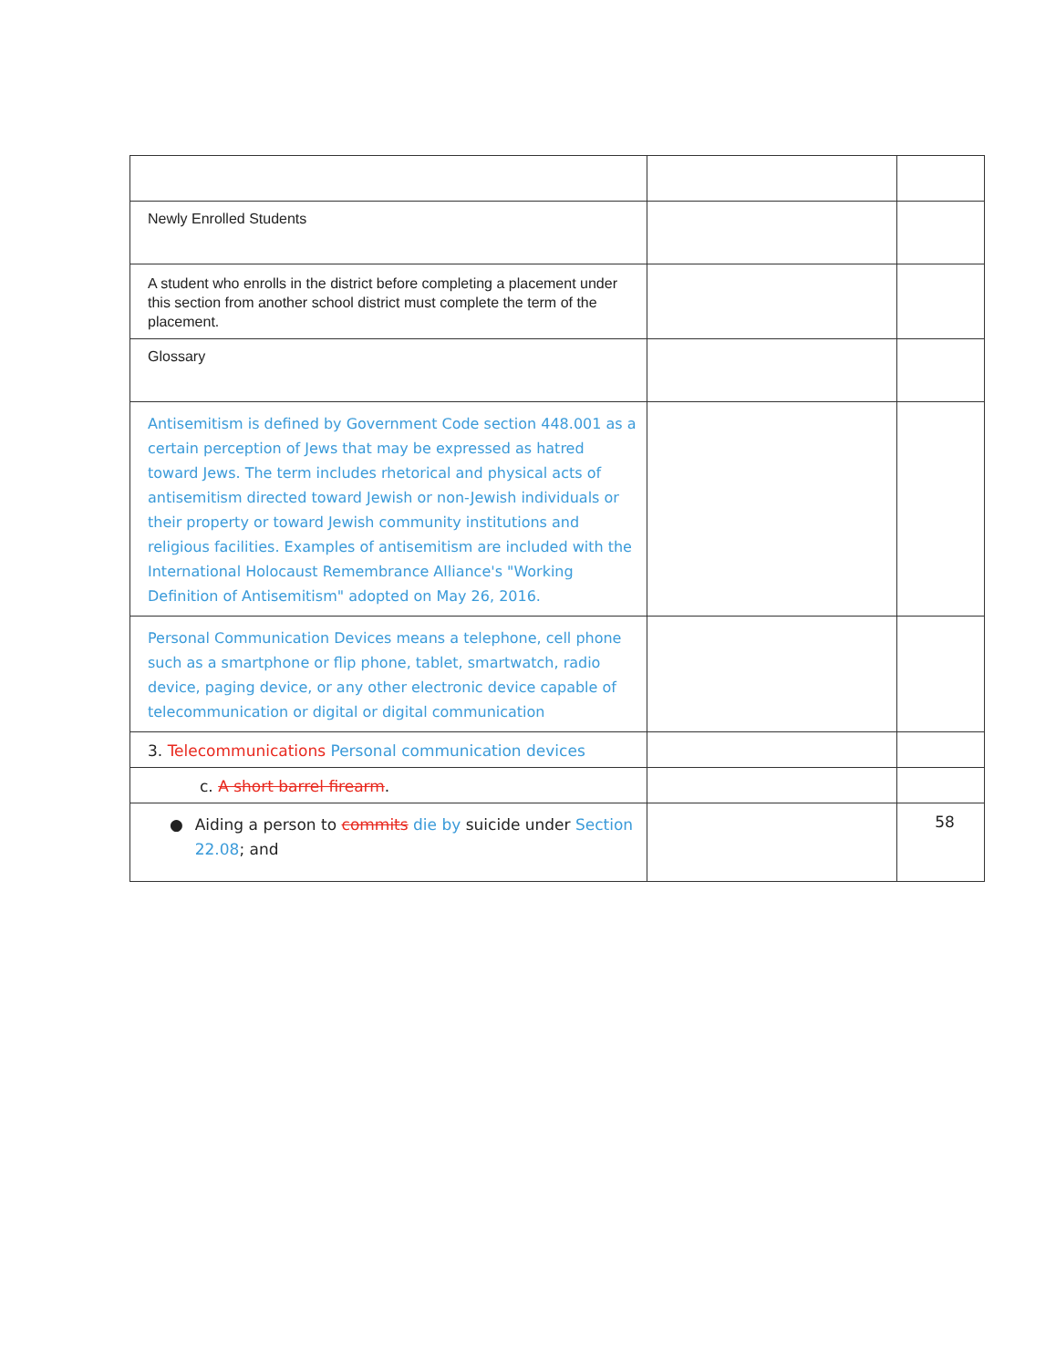| Newly Enrolled Students | | |
| A student who enrolls in the district before completing a placement under this section from another school district must complete the term of the placement. | | |
| Glossary | | |
| Antisemitism is defined by Government Code section 448.001 as a certain perception of Jews that may be expressed as hatred toward Jews. The term includes rhetorical and physical acts of antisemitism directed toward Jewish or non-Jewish individuals or their property or toward Jewish community institutions and religious facilities. Examples of antisemitism are included with the International Holocaust Remembrance Alliance's "Working Definition of Antisemitism" adopted on May 26, 2016. | | |
| Personal Communication Devices means a telephone, cell phone such as a smartphone or flip phone, tablet, smartwatch, radio device, paging device, or any other electronic device capable of telecommunication or digital or digital communication | | |
| 3. Telecommunications Personal communication devices | | |
| c. A short barrel firearm . | | |
| ● Aiding a person to commits die by suicide under Section 22.08 ; and | | 58 |